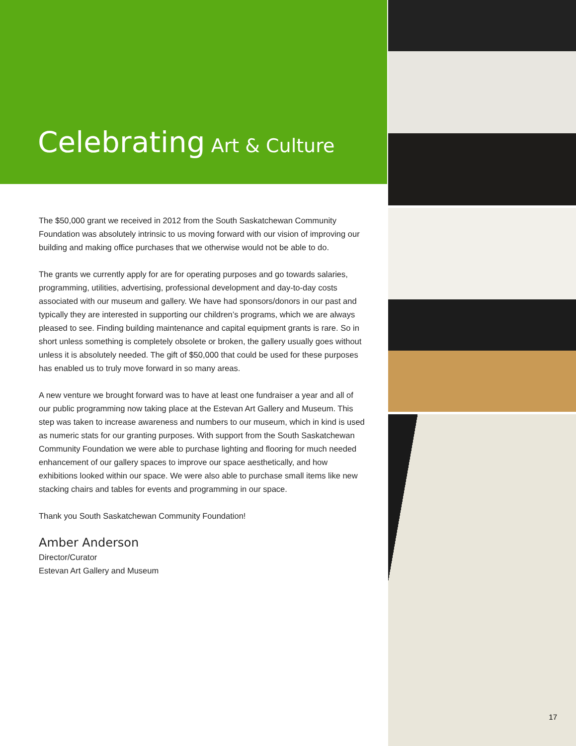Celebrating Art & Culture
The $50,000 grant we received in 2012 from the South Saskatchewan Community Foundation was absolutely intrinsic to us moving forward with our vision of improving our building and making office purchases that we otherwise would not be able to do.
The grants we currently apply for are for operating purposes and go towards salaries, programming, utilities, advertising, professional development and day-to-day costs associated with our museum and gallery. We have had sponsors/donors in our past and typically they are interested in supporting our children’s programs, which we are always pleased to see. Finding building maintenance and capital equipment grants is rare. So in short unless something is completely obsolete or broken, the gallery usually goes without unless it is absolutely needed. The gift of $50,000 that could be used for these purposes has enabled us to truly move forward in so many areas.
A new venture we brought forward was to have at least one fundraiser a year and all of our public programming now taking place at the Estevan Art Gallery and Museum. This step was taken to increase awareness and numbers to our museum, which in kind is used as numeric stats for our granting purposes. With support from the South Saskatchewan Community Foundation we were able to purchase lighting and flooring for much needed enhancement of our gallery spaces to improve our space aesthetically, and how exhibitions looked within our space. We were also able to purchase small items like new stacking chairs and tables for events and programming in our space.
Thank you South Saskatchewan Community Foundation!
Amber Anderson
Director/Curator
Estevan Art Gallery and Museum
17